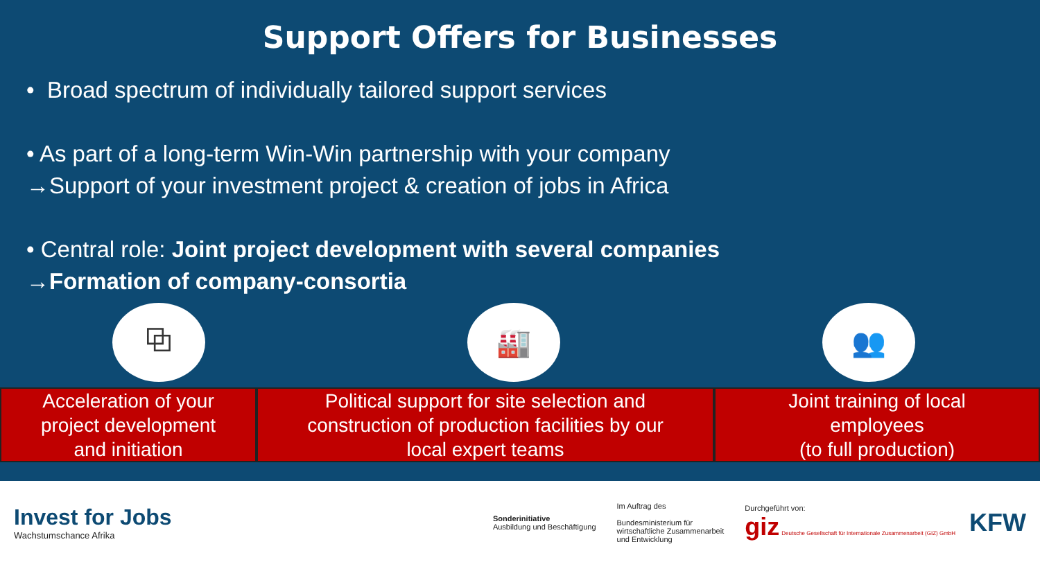Support Offers for Businesses
• Broad spectrum of individually tailored support services
• As part of a long-term Win-Win partnership with your company
→Support of your investment project & creation of jobs in Africa
• Central role: Joint project development with several companies
→Formation of company-consortia
⧉ 🏭 👥
Acceleration of your
project development
and initiation
Political support for site selection and
construction of production facilities by our
local expert teams
Joint training of local
employees
(to full production)
Invest for Jobs
Wachstumschance Afrika
Sonderinitiative
Ausbildung und Beschäftigung
Im Auftrag des
Bundesministerium für
wirtschaftliche Zusammenarbeit
und Entwicklung
Durchgeführt von:
giz Deutsche Gesellschaft für Internationale Zusammenarbeit (GIZ) GmbH
KFW